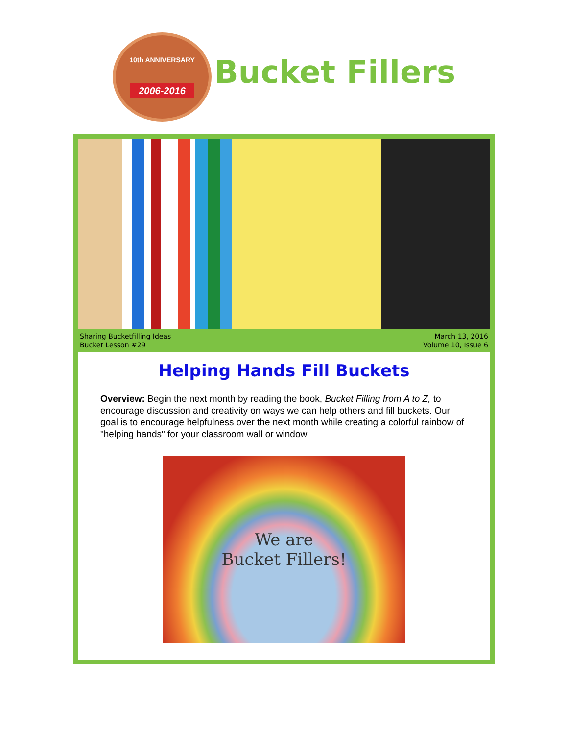10th ANNIVERSARY
2006-2016
Bucket Fillers
Sharing Bucketfilling Ideas
Bucket Lesson #29
March 13, 2016
Volume 10, Issue 6
Helping Hands Fill Buckets
Overview: Begin the next month by reading the book, Bucket Filling from A to Z, to encourage discussion and creativity on ways we can help others and fill buckets. Our goal is to encourage helpfulness over the next month while creating a colorful rainbow of "helping hands" for your classroom wall or window.
We are
Bucket Fillers!